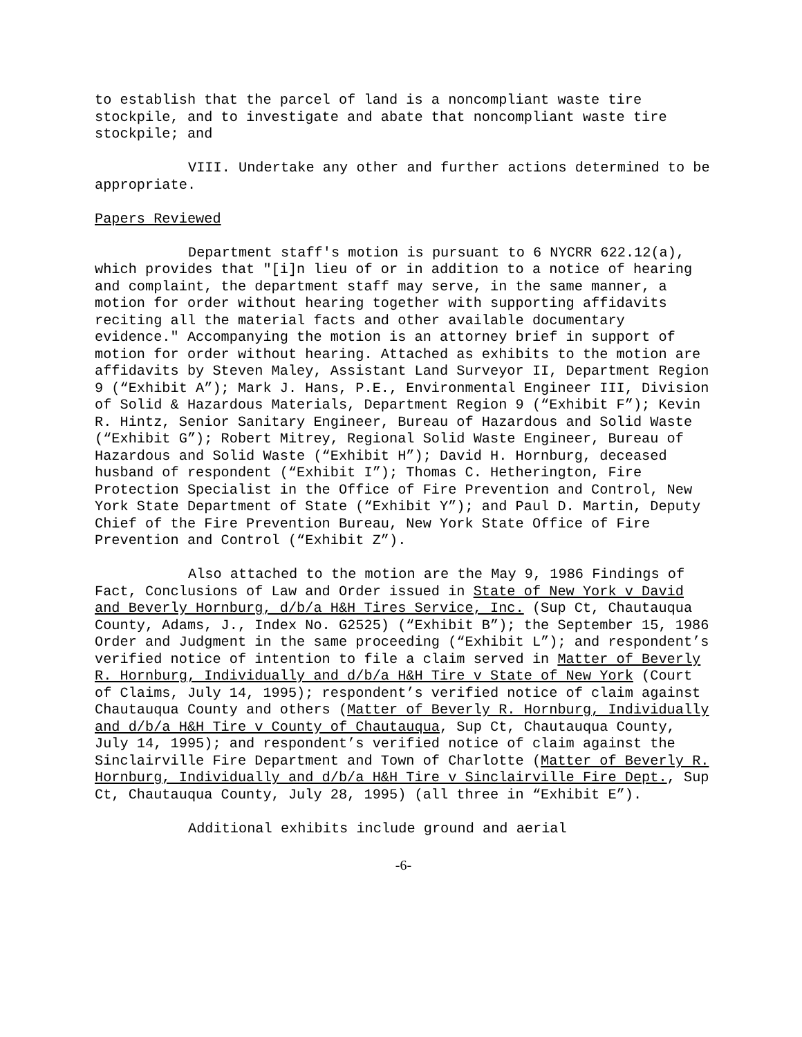to establish that the parcel of land is a noncompliant waste tire stockpile, and to investigate and abate that noncompliant waste tire stockpile; and
VIII. Undertake any other and further actions determined to be appropriate.
Papers Reviewed
Department staff's motion is pursuant to 6 NYCRR 622.12(a), which provides that "[i]n lieu of or in addition to a notice of hearing and complaint, the department staff may serve, in the same manner, a motion for order without hearing together with supporting affidavits reciting all the material facts and other available documentary evidence." Accompanying the motion is an attorney brief in support of motion for order without hearing. Attached as exhibits to the motion are affidavits by Steven Maley, Assistant Land Surveyor II, Department Region 9 (“Exhibit A”); Mark J. Hans, P.E., Environmental Engineer III, Division of Solid & Hazardous Materials, Department Region 9 (“Exhibit F”); Kevin R. Hintz, Senior Sanitary Engineer, Bureau of Hazardous and Solid Waste (“Exhibit G”); Robert Mitrey, Regional Solid Waste Engineer, Bureau of Hazardous and Solid Waste (“Exhibit H”); David H. Hornburg, deceased husband of respondent (“Exhibit I”); Thomas C. Hetherington, Fire Protection Specialist in the Office of Fire Prevention and Control, New York State Department of State (“Exhibit Y”); and Paul D. Martin, Deputy Chief of the Fire Prevention Bureau, New York State Office of Fire Prevention and Control (“Exhibit Z”).
Also attached to the motion are the May 9, 1986 Findings of Fact, Conclusions of Law and Order issued in State of New York v David and Beverly Hornburg, d/b/a H&H Tires Service, Inc. (Sup Ct, Chautauqua County, Adams, J., Index No. G2525) (“Exhibit B”); the September 15, 1986 Order and Judgment in the same proceeding (“Exhibit L”); and respondent’s verified notice of intention to file a claim served in Matter of Beverly R. Hornburg, Individually and d/b/a H&H Tire v State of New York (Court of Claims, July 14, 1995); respondent’s verified notice of claim against Chautauqua County and others (Matter of Beverly R. Hornburg, Individually and d/b/a H&H Tire v County of Chautauqua, Sup Ct, Chautauqua County, July 14, 1995); and respondent’s verified notice of claim against the Sinclairville Fire Department and Town of Charlotte (Matter of Beverly R. Hornburg, Individually and d/b/a H&H Tire v Sinclairville Fire Dept., Sup Ct, Chautauqua County, July 28, 1995) (all three in “Exhibit E”).
Additional exhibits include ground and aerial
-6-